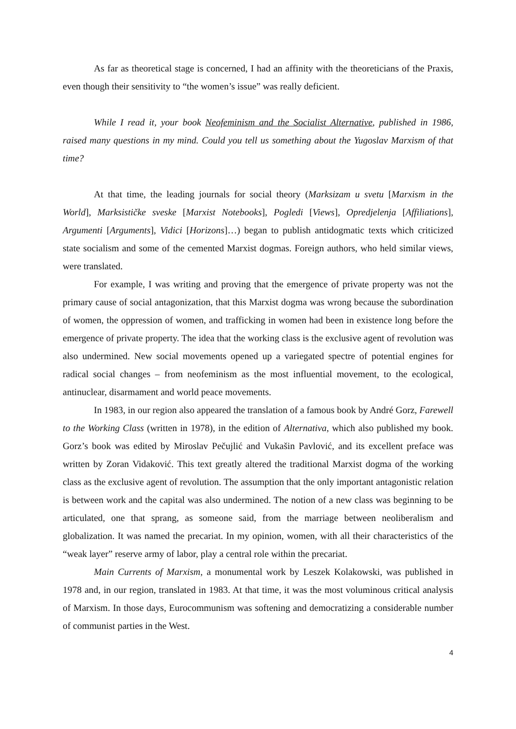As far as theoretical stage is concerned, I had an affinity with the theoreticians of the Praxis, even though their sensitivity to “the women’s issue” was really deficient.
While I read it, your book Neofeminism and the Socialist Alternative, published in 1986, raised many questions in my mind. Could you tell us something about the Yugoslav Marxism of that time?
At that time, the leading journals for social theory (Marksizam u svetu [Marxism in the World], Marksističke sveske [Marxist Notebooks], Pogledi [Views], Opredjelenja [Affiliations], Argumenti [Arguments], Vidici [Horizons]…) began to publish antidogmatic texts which criticized state socialism and some of the cemented Marxist dogmas. Foreign authors, who held similar views, were translated.
For example, I was writing and proving that the emergence of private property was not the primary cause of social antagonization, that this Marxist dogma was wrong because the subordination of women, the oppression of women, and trafficking in women had been in existence long before the emergence of private property. The idea that the working class is the exclusive agent of revolution was also undermined. New social movements opened up a variegated spectre of potential engines for radical social changes – from neofeminism as the most influential movement, to the ecological, antinuclear, disarmament and world peace movements.
In 1983, in our region also appeared the translation of a famous book by André Gorz, Farewell to the Working Class (written in 1978), in the edition of Alternativa, which also published my book. Gorz’s book was edited by Miroslav Pečujlić and Vukašin Pavlović, and its excellent preface was written by Zoran Vidaković. This text greatly altered the traditional Marxist dogma of the working class as the exclusive agent of revolution. The assumption that the only important antagonistic relation is between work and the capital was also undermined. The notion of a new class was beginning to be articulated, one that sprang, as someone said, from the marriage between neoliberalism and globalization. It was named the precariat. In my opinion, women, with all their characteristics of the “weak layer” reserve army of labor, play a central role within the precariat.
Main Currents of Marxism, a monumental work by Leszek Kolakowski, was published in 1978 and, in our region, translated in 1983. At that time, it was the most voluminous critical analysis of Marxism. In those days, Eurocommunism was softening and democratizing a considerable number of communist parties in the West.
4